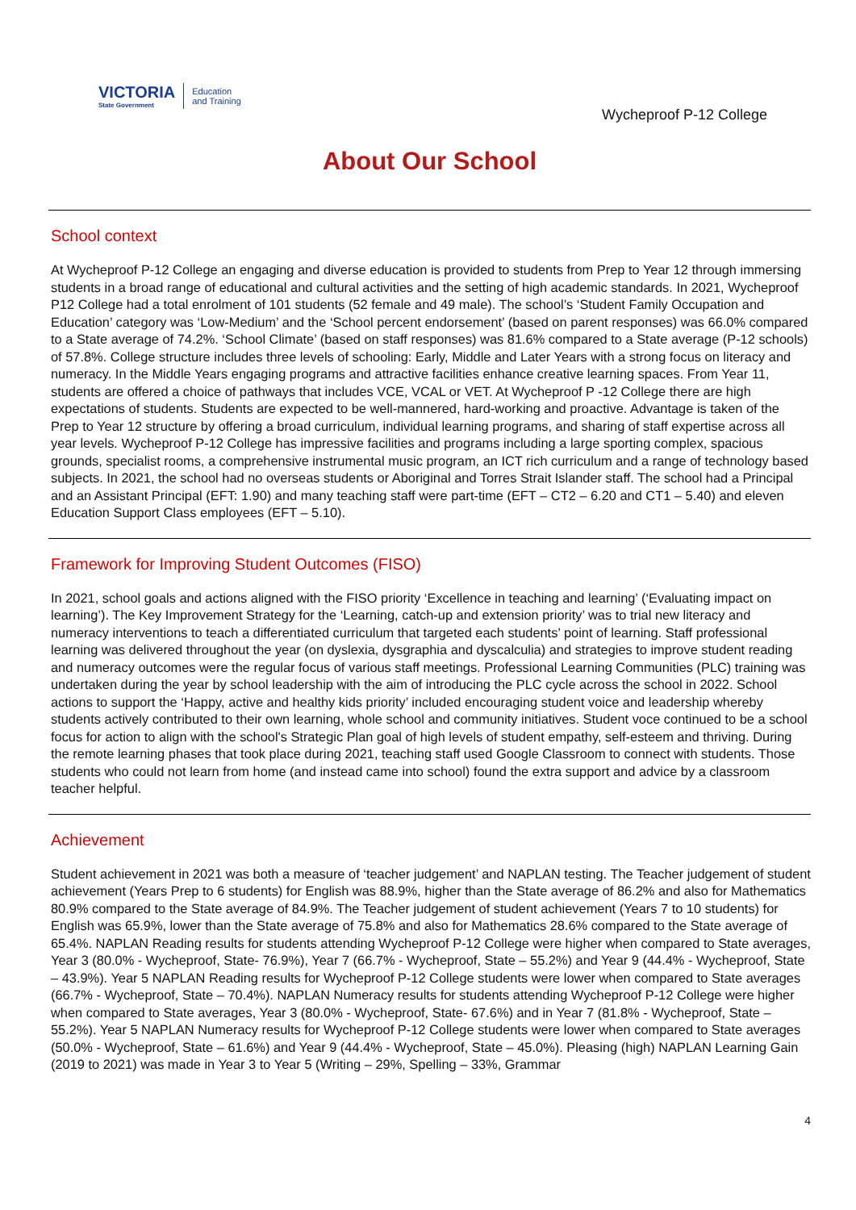VICTORIA
State Government
Education
and Training
Wycheproof P-12 College
About Our School
School context
At Wycheproof P-12 College an engaging and diverse education is provided to students from Prep to Year 12 through immersing students in a broad range of educational and cultural activities and the setting of high academic standards. In 2021, Wycheproof P12 College had a total enrolment of 101 students (52 female and 49 male). The school’s ‘Student Family Occupation and Education’ category was ‘Low-Medium’ and the ‘School percent endorsement’ (based on parent responses) was 66.0% compared to a State average of 74.2%. ‘School Climate’ (based on staff responses) was 81.6% compared to a State average (P-12 schools) of 57.8%. College structure includes three levels of schooling: Early, Middle and Later Years with a strong focus on literacy and numeracy. In the Middle Years engaging programs and attractive facilities enhance creative learning spaces. From Year 11, students are offered a choice of pathways that includes VCE, VCAL or VET. At Wycheproof P -12 College there are high expectations of students. Students are expected to be well-mannered, hard-working and proactive. Advantage is taken of the Prep to Year 12 structure by offering a broad curriculum, individual learning programs, and sharing of staff expertise across all year levels. Wycheproof P-12 College has impressive facilities and programs including a large sporting complex, spacious grounds, specialist rooms, a comprehensive instrumental music program, an ICT rich curriculum and a range of technology based subjects. In 2021, the school had no overseas students or Aboriginal and Torres Strait Islander staff. The school had a Principal and an Assistant Principal (EFT: 1.90) and many teaching staff were part-time (EFT – CT2 – 6.20 and CT1 – 5.40) and eleven Education Support Class employees (EFT – 5.10).
Framework for Improving Student Outcomes (FISO)
In 2021, school goals and actions aligned with the FISO priority ‘Excellence in teaching and learning’ (‘Evaluating impact on learning’). The Key Improvement Strategy for the ‘Learning, catch-up and extension priority’ was to trial new literacy and numeracy interventions to teach a differentiated curriculum that targeted each students’ point of learning. Staff professional learning was delivered throughout the year (on dyslexia, dysgraphia and dyscalculia) and strategies to improve student reading and numeracy outcomes were the regular focus of various staff meetings. Professional Learning Communities (PLC) training was undertaken during the year by school leadership with the aim of introducing the PLC cycle across the school in 2022. School actions to support the ‘Happy, active and healthy kids priority’ included encouraging student voice and leadership whereby students actively contributed to their own learning, whole school and community initiatives. Student voce continued to be a school focus for action to align with the school's Strategic Plan goal of high levels of student empathy, self-esteem and thriving. During the remote learning phases that took place during 2021, teaching staff used Google Classroom to connect with students. Those students who could not learn from home (and instead came into school) found the extra support and advice by a classroom teacher helpful.
Achievement
Student achievement in 2021 was both a measure of ‘teacher judgement’ and NAPLAN testing. The Teacher judgement of student achievement (Years Prep to 6 students) for English was 88.9%, higher than the State average of 86.2% and also for Mathematics 80.9% compared to the State average of 84.9%. The Teacher judgement of student achievement (Years 7 to 10 students) for English was 65.9%, lower than the State average of 75.8% and also for Mathematics 28.6% compared to the State average of 65.4%. NAPLAN Reading results for students attending Wycheproof P-12 College were higher when compared to State averages, Year 3 (80.0% - Wycheproof, State- 76.9%), Year 7 (66.7% - Wycheproof, State – 55.2%) and Year 9 (44.4% - Wycheproof, State – 43.9%). Year 5 NAPLAN Reading results for Wycheproof P-12 College students were lower when compared to State averages (66.7% - Wycheproof, State – 70.4%). NAPLAN Numeracy results for students attending Wycheproof P-12 College were higher when compared to State averages, Year 3 (80.0% - Wycheproof, State- 67.6%) and in Year 7 (81.8% - Wycheproof, State – 55.2%). Year 5 NAPLAN Numeracy results for Wycheproof P-12 College students were lower when compared to State averages (50.0% - Wycheproof, State – 61.6%) and Year 9 (44.4% - Wycheproof, State – 45.0%). Pleasing (high) NAPLAN Learning Gain (2019 to 2021) was made in Year 3 to Year 5 (Writing – 29%, Spelling – 33%, Grammar
4